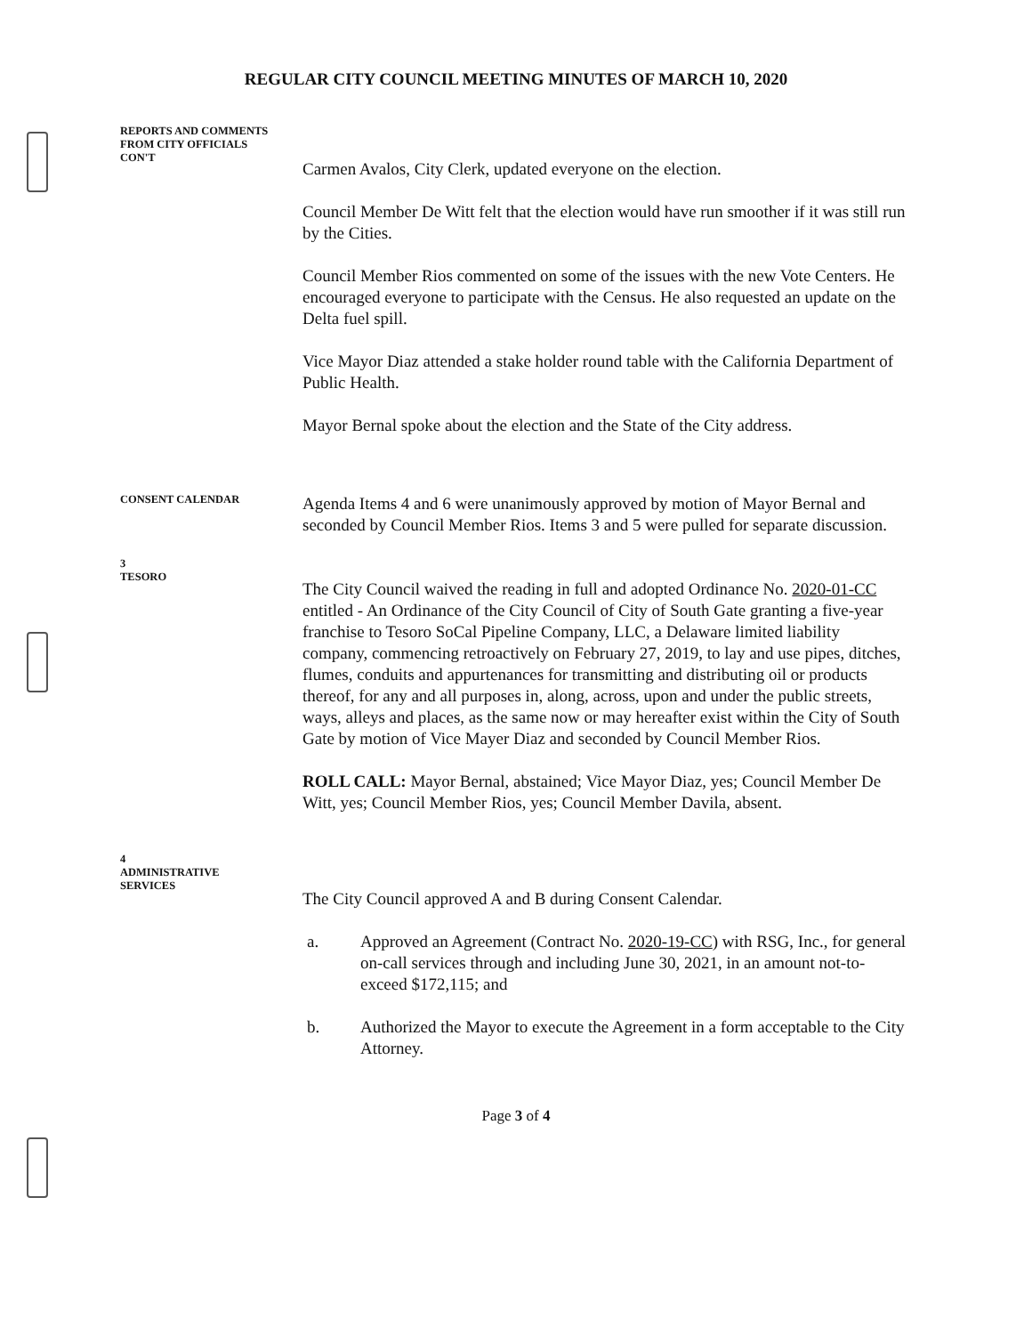REGULAR CITY COUNCIL MEETING MINUTES OF MARCH 10, 2020
REPORTS AND COMMENTS
FROM CITY OFFICIALS
CON'T
Carmen Avalos, City Clerk, updated everyone on the election.
Council Member De Witt felt that the election would have run smoother if it was still run by the Cities.
Council Member Rios commented on some of the issues with the new Vote Centers. He encouraged everyone to participate with the Census. He also requested an update on the Delta fuel spill.
Vice Mayor Diaz attended a stake holder round table with the California Department of Public Health.
Mayor Bernal spoke about the election and the State of the City address.
CONSENT CALENDAR
Agenda Items 4 and 6 were unanimously approved by motion of Mayor Bernal and seconded by Council Member Rios. Items 3 and 5 were pulled for separate discussion.
3
TESORO
The City Council waived the reading in full and adopted Ordinance No. 2020-01-CC entitled - An Ordinance of the City Council of City of South Gate granting a five-year franchise to Tesoro SoCal Pipeline Company, LLC, a Delaware limited liability company, commencing retroactively on February 27, 2019, to lay and use pipes, ditches, flumes, conduits and appurtenances for transmitting and distributing oil or products thereof, for any and all purposes in, along, across, upon and under the public streets, ways, alleys and places, as the same now or may hereafter exist within the City of South Gate by motion of Vice Mayer Diaz and seconded by Council Member Rios.
ROLL CALL: Mayor Bernal, abstained; Vice Mayor Diaz, yes; Council Member De Witt, yes; Council Member Rios, yes; Council Member Davila, absent.
4
ADMINISTRATIVE
SERVICES
The City Council approved A and B during Consent Calendar.
a. Approved an Agreement (Contract No. 2020-19-CC) with RSG, Inc., for general on-call services through and including June 30, 2021, in an amount not-to-exceed $172,115; and
b. Authorized the Mayor to execute the Agreement in a form acceptable to the City Attorney.
Page 3 of 4